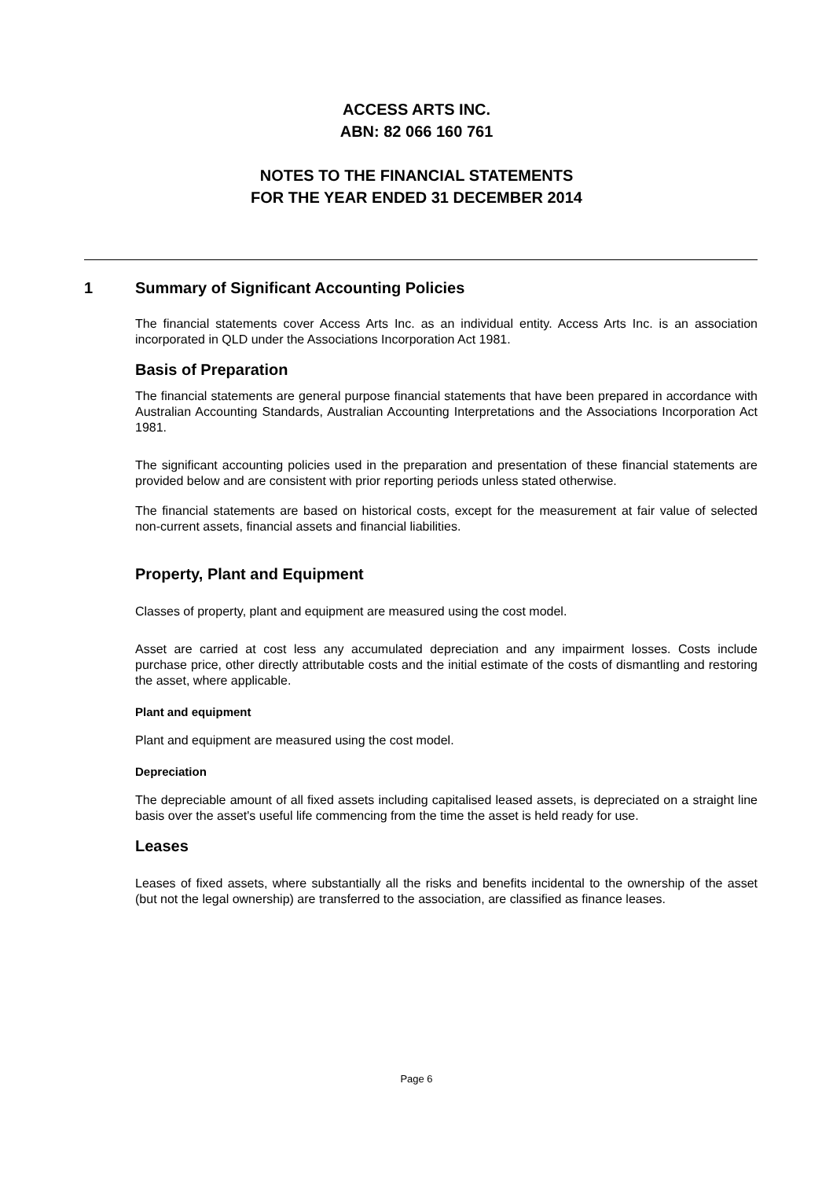ACCESS ARTS INC.
ABN: 82 066 160 761
NOTES TO THE FINANCIAL STATEMENTS
FOR THE YEAR ENDED 31 DECEMBER 2014
1 Summary of Significant Accounting Policies
The financial statements cover Access Arts Inc. as an individual entity. Access Arts Inc. is an association incorporated in QLD under the Associations Incorporation Act 1981.
Basis of Preparation
The financial statements are general purpose financial statements that have been prepared in accordance with Australian Accounting Standards, Australian Accounting Interpretations and the Associations Incorporation Act 1981.
The significant accounting policies used in the preparation and presentation of these financial statements are provided below and are consistent with prior reporting periods unless stated otherwise.
The financial statements are based on historical costs, except for the measurement at fair value of selected non-current assets, financial assets and financial liabilities.
Property, Plant and Equipment
Classes of property, plant and equipment are measured using the cost model.
Asset are carried at cost less any accumulated depreciation and any impairment losses. Costs include purchase price, other directly attributable costs and the initial estimate of the costs of dismantling and restoring the asset, where applicable.
Plant and equipment
Plant and equipment are measured using the cost model.
Depreciation
The depreciable amount of all fixed assets including capitalised leased assets, is depreciated on a straight line basis over the asset's useful life commencing from the time the asset is held ready for use.
Leases
Leases of fixed assets, where substantially all the risks and benefits incidental to the ownership of the asset (but not the legal ownership) are transferred to the association, are classified as finance leases.
Page 6